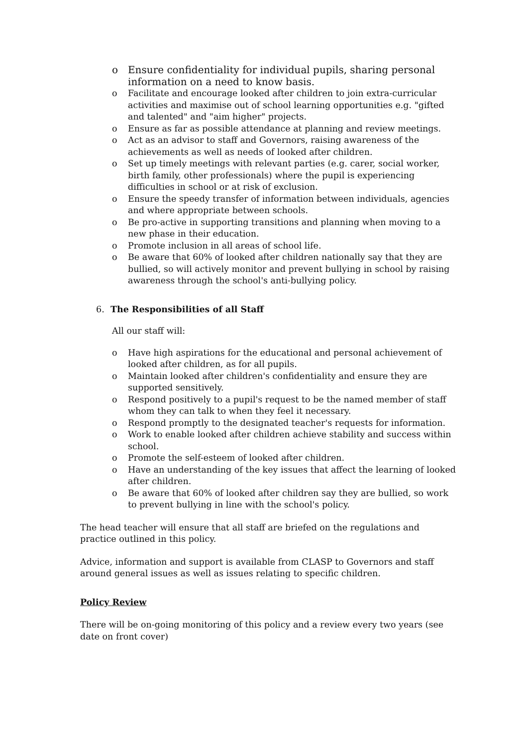o Ensure confidentiality for individual pupils, sharing personal information on a need to know basis.
o Facilitate and encourage looked after children to join extra-curricular activities and maximise out of school learning opportunities e.g. "gifted and talented" and "aim higher" projects.
o Ensure as far as possible attendance at planning and review meetings.
o Act as an advisor to staff and Governors, raising awareness of the achievements as well as needs of looked after children.
o Set up timely meetings with relevant parties (e.g. carer, social worker, birth family, other professionals) where the pupil is experiencing difficulties in school or at risk of exclusion.
o Ensure the speedy transfer of information between individuals, agencies and where appropriate between schools.
o Be pro-active in supporting transitions and planning when moving to a new phase in their education.
o Promote inclusion in all areas of school life.
o Be aware that 60% of looked after children nationally say that they are bullied, so will actively monitor and prevent bullying in school by raising awareness through the school's anti-bullying policy.
6. The Responsibilities of all Staff
All our staff will:
o Have high aspirations for the educational and personal achievement of looked after children, as for all pupils.
o Maintain looked after children's confidentiality and ensure they are supported sensitively.
o Respond positively to a pupil's request to be the named member of staff whom they can talk to when they feel it necessary.
o Respond promptly to the designated teacher's requests for information.
o Work to enable looked after children achieve stability and success within school.
o Promote the self-esteem of looked after children.
o Have an understanding of the key issues that affect the learning of looked after children.
o Be aware that 60% of looked after children say they are bullied, so work to prevent bullying in line with the school's policy.
The head teacher will ensure that all staff are briefed on the regulations and practice outlined in this policy.
Advice, information and support is available from CLASP to Governors and staff around general issues as well as issues relating to specific children.
Policy Review
There will be on-going monitoring of this policy and a review every two years (see date on front cover)